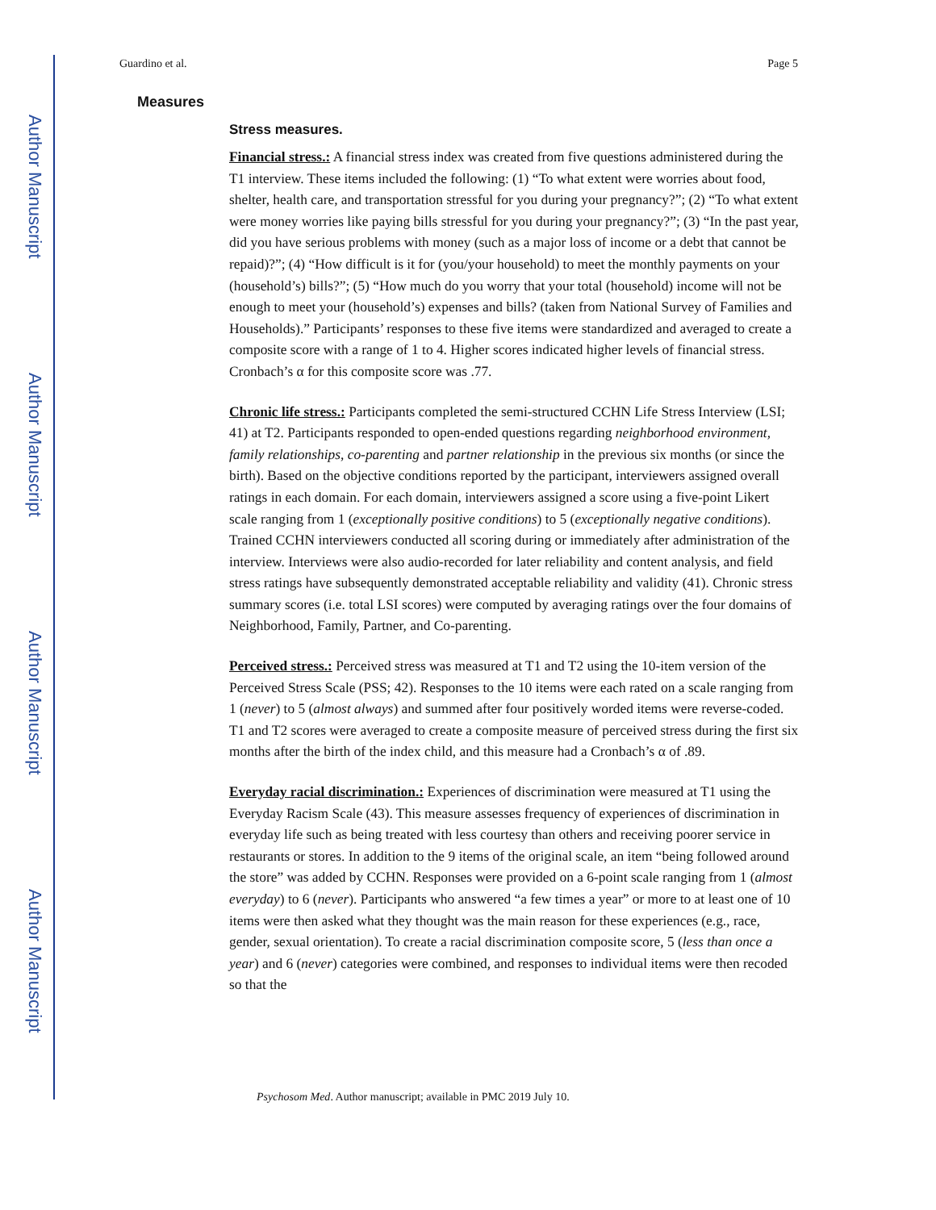Author Manuscript
Author Manuscript
Author Manuscript
Author Manuscript
Guardino et al. Page 5
Measures
Stress measures.
Financial stress.: A financial stress index was created from five questions administered during the T1 interview. These items included the following: (1) “To what extent were worries about food, shelter, health care, and transportation stressful for you during your pregnancy?”; (2) “To what extent were money worries like paying bills stressful for you during your pregnancy?”; (3) “In the past year, did you have serious problems with money (such as a major loss of income or a debt that cannot be repaid)?”; (4) “How difficult is it for (you/your household) to meet the monthly payments on your (household’s) bills?”; (5) “How much do you worry that your total (household) income will not be enough to meet your (household’s) expenses and bills? (taken from National Survey of Families and Households).” Participants’ responses to these five items were standardized and averaged to create a composite score with a range of 1 to 4. Higher scores indicated higher levels of financial stress. Cronbach’s α for this composite score was .77.
Chronic life stress.: Participants completed the semi-structured CCHN Life Stress Interview (LSI; 41) at T2. Participants responded to open-ended questions regarding neighborhood environment, family relationships, co-parenting and partner relationship in the previous six months (or since the birth). Based on the objective conditions reported by the participant, interviewers assigned overall ratings in each domain. For each domain, interviewers assigned a score using a five-point Likert scale ranging from 1 (exceptionally positive conditions) to 5 (exceptionally negative conditions). Trained CCHN interviewers conducted all scoring during or immediately after administration of the interview. Interviews were also audio-recorded for later reliability and content analysis, and field stress ratings have subsequently demonstrated acceptable reliability and validity (41). Chronic stress summary scores (i.e. total LSI scores) were computed by averaging ratings over the four domains of Neighborhood, Family, Partner, and Co-parenting.
Perceived stress.: Perceived stress was measured at T1 and T2 using the 10-item version of the Perceived Stress Scale (PSS; 42). Responses to the 10 items were each rated on a scale ranging from 1 (never) to 5 (almost always) and summed after four positively worded items were reverse-coded. T1 and T2 scores were averaged to create a composite measure of perceived stress during the first six months after the birth of the index child, and this measure had a Cronbach’s α of .89.
Everyday racial discrimination.: Experiences of discrimination were measured at T1 using the Everyday Racism Scale (43). This measure assesses frequency of experiences of discrimination in everyday life such as being treated with less courtesy than others and receiving poorer service in restaurants or stores. In addition to the 9 items of the original scale, an item “being followed around the store” was added by CCHN. Responses were provided on a 6-point scale ranging from 1 (almost everyday) to 6 (never). Participants who answered “a few times a year” or more to at least one of 10 items were then asked what they thought was the main reason for these experiences (e.g., race, gender, sexual orientation). To create a racial discrimination composite score, 5 (less than once a year) and 6 (never) categories were combined, and responses to individual items were then recoded so that the
Psychosom Med. Author manuscript; available in PMC 2019 July 10.